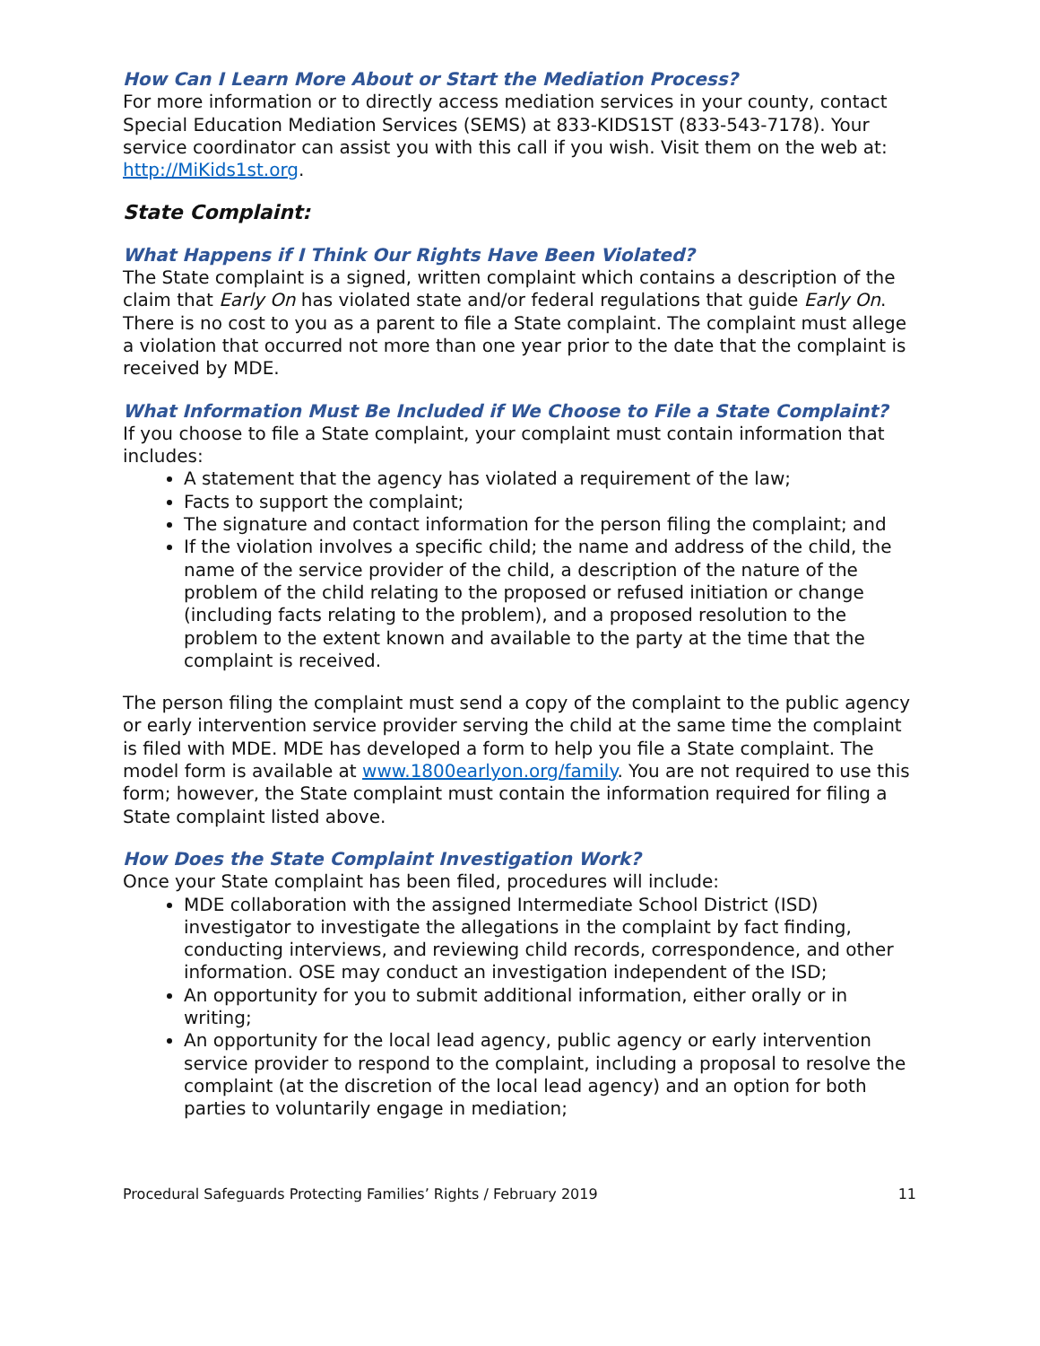How Can I Learn More About or Start the Mediation Process?
For more information or to directly access mediation services in your county, contact Special Education Mediation Services (SEMS) at 833-KIDS1ST (833-543-7178). Your service coordinator can assist you with this call if you wish. Visit them on the web at: http://MiKids1st.org.
State Complaint:
What Happens if I Think Our Rights Have Been Violated?
The State complaint is a signed, written complaint which contains a description of the claim that Early On has violated state and/or federal regulations that guide Early On. There is no cost to you as a parent to file a State complaint. The complaint must allege a violation that occurred not more than one year prior to the date that the complaint is received by MDE.
What Information Must Be Included if We Choose to File a State Complaint?
If you choose to file a State complaint, your complaint must contain information that includes:
A statement that the agency has violated a requirement of the law;
Facts to support the complaint;
The signature and contact information for the person filing the complaint; and
If the violation involves a specific child; the name and address of the child, the name of the service provider of the child, a description of the nature of the problem of the child relating to the proposed or refused initiation or change (including facts relating to the problem), and a proposed resolution to the problem to the extent known and available to the party at the time that the complaint is received.
The person filing the complaint must send a copy of the complaint to the public agency or early intervention service provider serving the child at the same time the complaint is filed with MDE. MDE has developed a form to help you file a State complaint. The model form is available at www.1800earlyon.org/family. You are not required to use this form; however, the State complaint must contain the information required for filing a State complaint listed above.
How Does the State Complaint Investigation Work?
Once your State complaint has been filed, procedures will include:
MDE collaboration with the assigned Intermediate School District (ISD) investigator to investigate the allegations in the complaint by fact finding, conducting interviews, and reviewing child records, correspondence, and other information. OSE may conduct an investigation independent of the ISD;
An opportunity for you to submit additional information, either orally or in writing;
An opportunity for the local lead agency, public agency or early intervention service provider to respond to the complaint, including a proposal to resolve the complaint (at the discretion of the local lead agency) and an option for both parties to voluntarily engage in mediation;
Procedural Safeguards Protecting Families’ Rights / February 2019 11